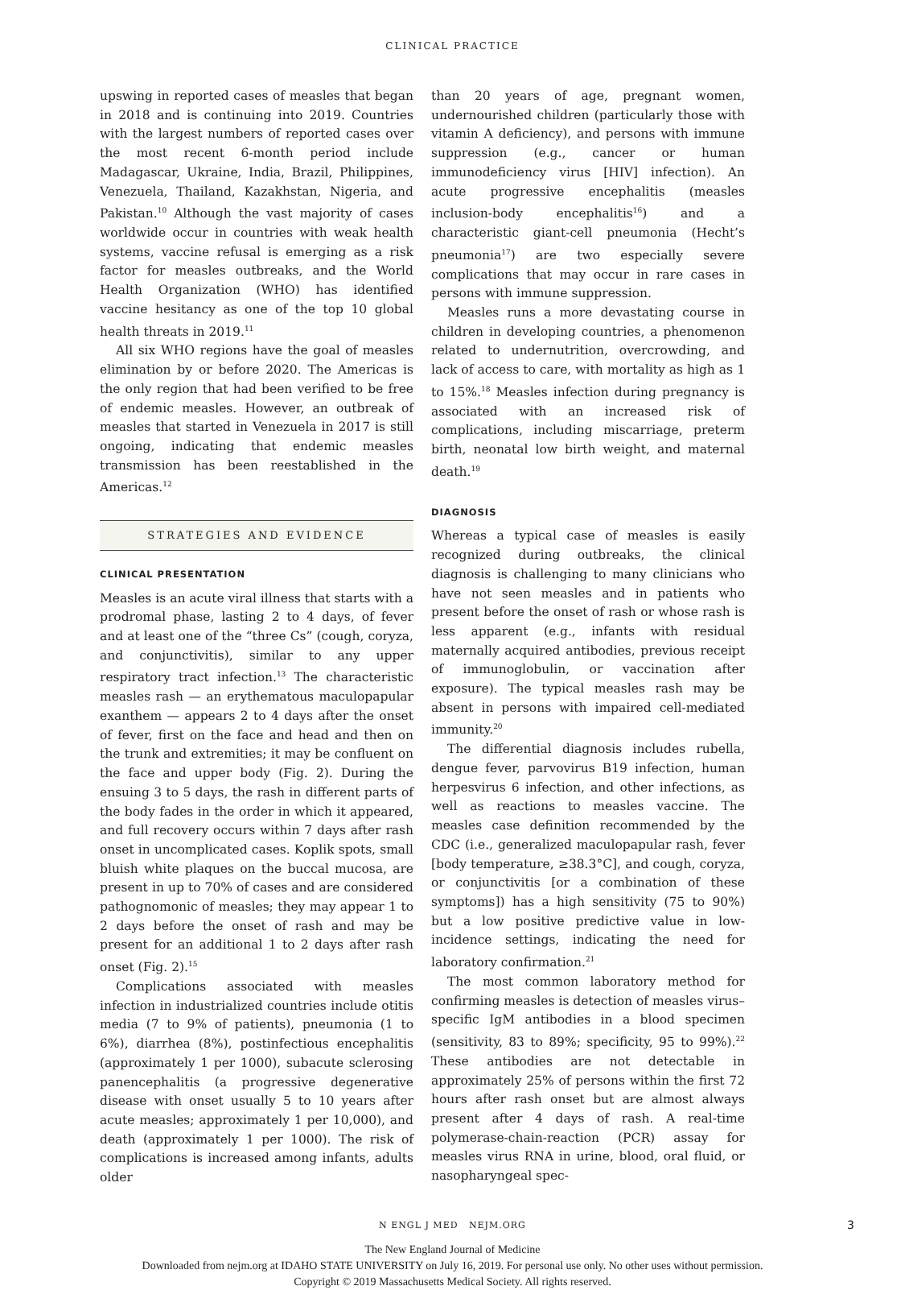CLINICAL PRACTICE
upswing in reported cases of measles that began in 2018 and is continuing into 2019. Countries with the largest numbers of reported cases over the most recent 6-month period include Madagascar, Ukraine, India, Brazil, Philippines, Venezuela, Thailand, Kazakhstan, Nigeria, and Pakistan.<sup>10</sup> Although the vast majority of cases worldwide occur in countries with weak health systems, vaccine refusal is emerging as a risk factor for measles outbreaks, and the World Health Organization (WHO) has identified vaccine hesitancy as one of the top 10 global health threats in 2019.<sup>11</sup>
All six WHO regions have the goal of measles elimination by or before 2020. The Americas is the only region that had been verified to be free of endemic measles. However, an outbreak of measles that started in Venezuela in 2017 is still ongoing, indicating that endemic measles transmission has been reestablished in the Americas.<sup>12</sup>
STRATEGIES AND EVIDENCE
CLINICAL PRESENTATION
Measles is an acute viral illness that starts with a prodromal phase, lasting 2 to 4 days, of fever and at least one of the “three Cs” (cough, coryza, and conjunctivitis), similar to any upper respiratory tract infection.<sup>13</sup> The characteristic measles rash — an erythematous maculopapular exanthem — appears 2 to 4 days after the onset of fever, first on the face and head and then on the trunk and extremities; it may be confluent on the face and upper body (Fig. 2). During the ensuing 3 to 5 days, the rash in different parts of the body fades in the order in which it appeared, and full recovery occurs within 7 days after rash onset in uncomplicated cases. Koplik spots, small bluish white plaques on the buccal mucosa, are present in up to 70% of cases and are considered pathognomonic of measles; they may appear 1 to 2 days before the onset of rash and may be present for an additional 1 to 2 days after rash onset (Fig. 2).<sup>15</sup>
Complications associated with measles infection in industrialized countries include otitis media (7 to 9% of patients), pneumonia (1 to 6%), diarrhea (8%), postinfectious encephalitis (approximately 1 per 1000), subacute sclerosing panencephalitis (a progressive degenerative disease with onset usually 5 to 10 years after acute measles; approximately 1 per 10,000), and death (approximately 1 per 1000). The risk of complications is increased among infants, adults older
than 20 years of age, pregnant women, undernourished children (particularly those with vitamin A deficiency), and persons with immune suppression (e.g., cancer or human immunodeficiency virus [HIV] infection). An acute progressive encephalitis (measles inclusion-body encephalitis<sup>16</sup>) and a characteristic giant-cell pneumonia (Hecht’s pneumonia<sup>17</sup>) are two especially severe complications that may occur in rare cases in persons with immune suppression.
Measles runs a more devastating course in children in developing countries, a phenomenon related to undernutrition, overcrowding, and lack of access to care, with mortality as high as 1 to 15%.<sup>18</sup> Measles infection during pregnancy is associated with an increased risk of complications, including miscarriage, preterm birth, neonatal low birth weight, and maternal death.<sup>19</sup>
DIAGNOSIS
Whereas a typical case of measles is easily recognized during outbreaks, the clinical diagnosis is challenging to many clinicians who have not seen measles and in patients who present before the onset of rash or whose rash is less apparent (e.g., infants with residual maternally acquired antibodies, previous receipt of immunoglobulin, or vaccination after exposure). The typical measles rash may be absent in persons with impaired cell-mediated immunity.<sup>20</sup>
The differential diagnosis includes rubella, dengue fever, parvovirus B19 infection, human herpesvirus 6 infection, and other infections, as well as reactions to measles vaccine. The measles case definition recommended by the CDC (i.e., generalized maculopapular rash, fever [body temperature, ≥38.3°C], and cough, coryza, or conjunctivitis [or a combination of these symptoms]) has a high sensitivity (75 to 90%) but a low positive predictive value in low-incidence settings, indicating the need for laboratory confirmation.<sup>21</sup>
The most common laboratory method for confirming measles is detection of measles virus–specific IgM antibodies in a blood specimen (sensitivity, 83 to 89%; specificity, 95 to 99%).<sup>22</sup> These antibodies are not detectable in approximately 25% of persons within the first 72 hours after rash onset but are almost always present after 4 days of rash. A real-time polymerase-chain-reaction (PCR) assay for measles virus RNA in urine, blood, oral fluid, or nasopharyngeal spec-
N ENGL J MED NEJM.ORG 3
The New England Journal of Medicine
Downloaded from nejm.org at IDAHO STATE UNIVERSITY on July 16, 2019. For personal use only. No other uses without permission.
Copyright © 2019 Massachusetts Medical Society. All rights reserved.